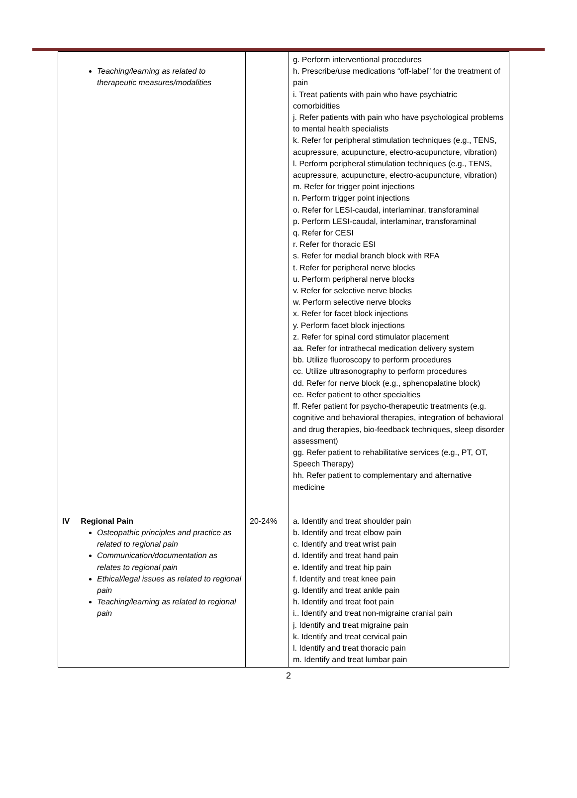| Teaching/learning as related to therapeutic measures/modalities | | g. Perform interventional procedures h. Prescribe/use medications “off-label” for the treatment of pain i. Treat patients with pain who have psychiatric comorbidities j. Refer patients with pain who have psychological problems to mental health specialists k. Refer for peripheral stimulation techniques (e.g., TENS, acupressure, acupuncture, electro-acupuncture, vibration) l. Perform peripheral stimulation techniques (e.g., TENS, acupressure, acupuncture, electro-acupuncture, vibration) m. Refer for trigger point injections n. Perform trigger point injections o. Refer for LESI-caudal, interlaminar, transforaminal p. Perform LESI-caudal, interlaminar, transforaminal q. Refer for CESI r. Refer for thoracic ESI s. Refer for medial branch block with RFA t. Refer for peripheral nerve blocks u. Perform peripheral nerve blocks v. Refer for selective nerve blocks w. Perform selective nerve blocks x. Refer for facet block injections y. Perform facet block injections z. Refer for spinal cord stimulator placement aa. Refer for intrathecal medication delivery system bb. Utilize fluoroscopy to perform procedures cc. Utilize ultrasonography to perform procedures dd. Refer for nerve block (e.g., sphenopalatine block) ee. Refer patient to other specialties ff. Refer patient for psycho-therapeutic treatments (e.g. cognitive and behavioral therapies, integration of behavioral and drug therapies, bio-feedback techniques, sleep disorder assessment) gg. Refer patient to rehabilitative services (e.g., PT, OT, Speech Therapy) hh. Refer patient to complementary and alternative medicine |
| IV Regional Pain Osteopathic principles and practice as related to regional pain Communication/documentation as relates to regional pain Ethical/legal issues as related to regional pain Teaching/learning as related to regional pain | 20-24% | a. Identify and treat shoulder pain b. Identify and treat elbow pain c. Identify and treat wrist pain d. Identify and treat hand pain e. Identify and treat hip pain f. Identify and treat knee pain g. Identify and treat ankle pain h. Identify and treat foot pain i.. Identify and treat non-migraine cranial pain j. Identify and treat migraine pain k. Identify and treat cervical pain l. Identify and treat thoracic pain m. Identify and treat lumbar pain |
2